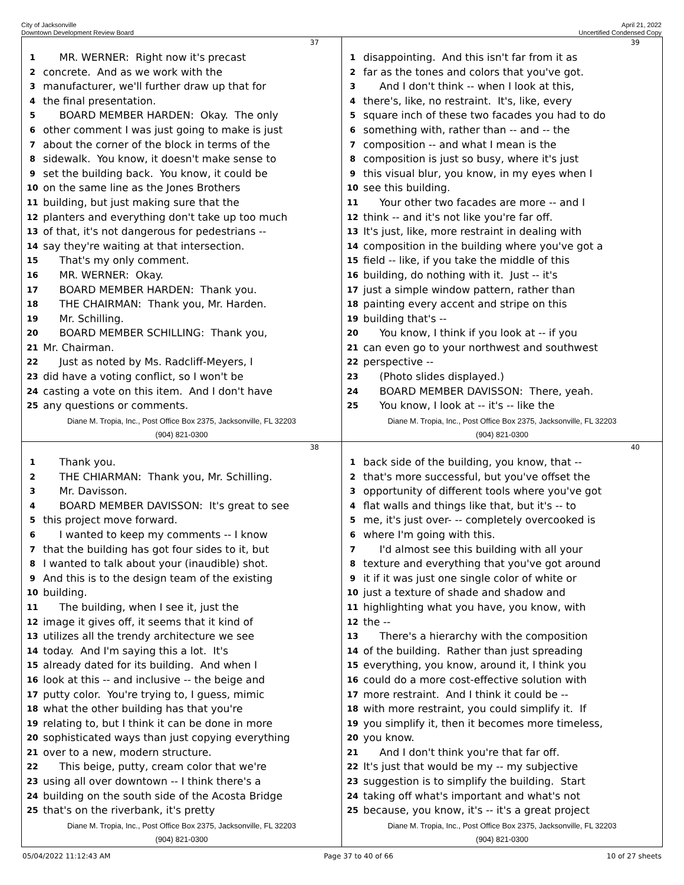City of Jacksonville
Downtown Development Review Board
April 21, 2022
Uncertified Condensed Copy
37
1 MR. WERNER: Right now it's precast
2 concrete. And as we work with the
3 manufacturer, we'll further draw up that for
4 the final presentation.
5 BOARD MEMBER HARDEN: Okay. The only
6 other comment I was just going to make is just
7 about the corner of the block in terms of the
8 sidewalk. You know, it doesn't make sense to
9 set the building back. You know, it could be
10 on the same line as the Jones Brothers
11 building, but just making sure that the
12 planters and everything don't take up too much
13 of that, it's not dangerous for pedestrians --
14 say they're waiting at that intersection.
15 That's my only comment.
16 MR. WERNER: Okay.
17 BOARD MEMBER HARDEN: Thank you.
18 THE CHAIRMAN: Thank you, Mr. Harden.
19 Mr. Schilling.
20 BOARD MEMBER SCHILLING: Thank you,
21 Mr. Chairman.
22 Just as noted by Ms. Radcliff-Meyers, I
23 did have a voting conflict, so I won't be
24 casting a vote on this item. And I don't have
25 any questions or comments.
Diane M. Tropia, Inc., Post Office Box 2375, Jacksonville, FL 32203
(904) 821-0300
39
1 disappointing. And this isn't far from it as
2 far as the tones and colors that you've got.
3 And I don't think -- when I look at this,
4 there's, like, no restraint. It's, like, every
5 square inch of these two facades you had to do
6 something with, rather than -- and -- the
7 composition -- and what I mean is the
8 composition is just so busy, where it's just
9 this visual blur, you know, in my eyes when I
10 see this building.
11 Your other two facades are more -- and I
12 think -- and it's not like you're far off.
13 It's just, like, more restraint in dealing with
14 composition in the building where you've got a
15 field -- like, if you take the middle of this
16 building, do nothing with it. Just -- it's
17 just a simple window pattern, rather than
18 painting every accent and stripe on this
19 building that's --
20 You know, I think if you look at -- if you
21 can even go to your northwest and southwest
22 perspective --
23 (Photo slides displayed.)
24 BOARD MEMBER DAVISSON: There, yeah.
25 You know, I look at -- it's -- like the
Diane M. Tropia, Inc., Post Office Box 2375, Jacksonville, FL 32203
(904) 821-0300
38
1 Thank you.
2 THE CHIARMAN: Thank you, Mr. Schilling.
3 Mr. Davisson.
4 BOARD MEMBER DAVISSON: It's great to see
5 this project move forward.
6 I wanted to keep my comments -- I know
7 that the building has got four sides to it, but
8 I wanted to talk about your (inaudible) shot.
9 And this is to the design team of the existing
10 building.
11 The building, when I see it, just the
12 image it gives off, it seems that it kind of
13 utilizes all the trendy architecture we see
14 today. And I'm saying this a lot. It's
15 already dated for its building. And when I
16 look at this -- and inclusive -- the beige and
17 putty color. You're trying to, I guess, mimic
18 what the other building has that you're
19 relating to, but I think it can be done in more
20 sophisticated ways than just copying everything
21 over to a new, modern structure.
22 This beige, putty, cream color that we're
23 using all over downtown -- I think there's a
24 building on the south side of the Acosta Bridge
25 that's on the riverbank, it's pretty
Diane M. Tropia, Inc., Post Office Box 2375, Jacksonville, FL 32203
(904) 821-0300
40
1 back side of the building, you know, that --
2 that's more successful, but you've offset the
3 opportunity of different tools where you've got
4 flat walls and things like that, but it's -- to
5 me, it's just over- -- completely overcooked is
6 where I'm going with this.
7 I'd almost see this building with all your
8 texture and everything that you've got around
9 it if it was just one single color of white or
10 just a texture of shade and shadow and
11 highlighting what you have, you know, with
12 the --
13 There's a hierarchy with the composition
14 of the building. Rather than just spreading
15 everything, you know, around it, I think you
16 could do a more cost-effective solution with
17 more restraint. And I think it could be --
18 with more restraint, you could simplify it. If
19 you simplify it, then it becomes more timeless,
20 you know.
21 And I don't think you're that far off.
22 It's just that would be my -- my subjective
23 suggestion is to simplify the building. Start
24 taking off what's important and what's not
25 because, you know, it's -- it's a great project
Diane M. Tropia, Inc., Post Office Box 2375, Jacksonville, FL 32203
(904) 821-0300
05/04/2022 11:12:43 AM Page 37 to 40 of 66 10 of 27 sheets